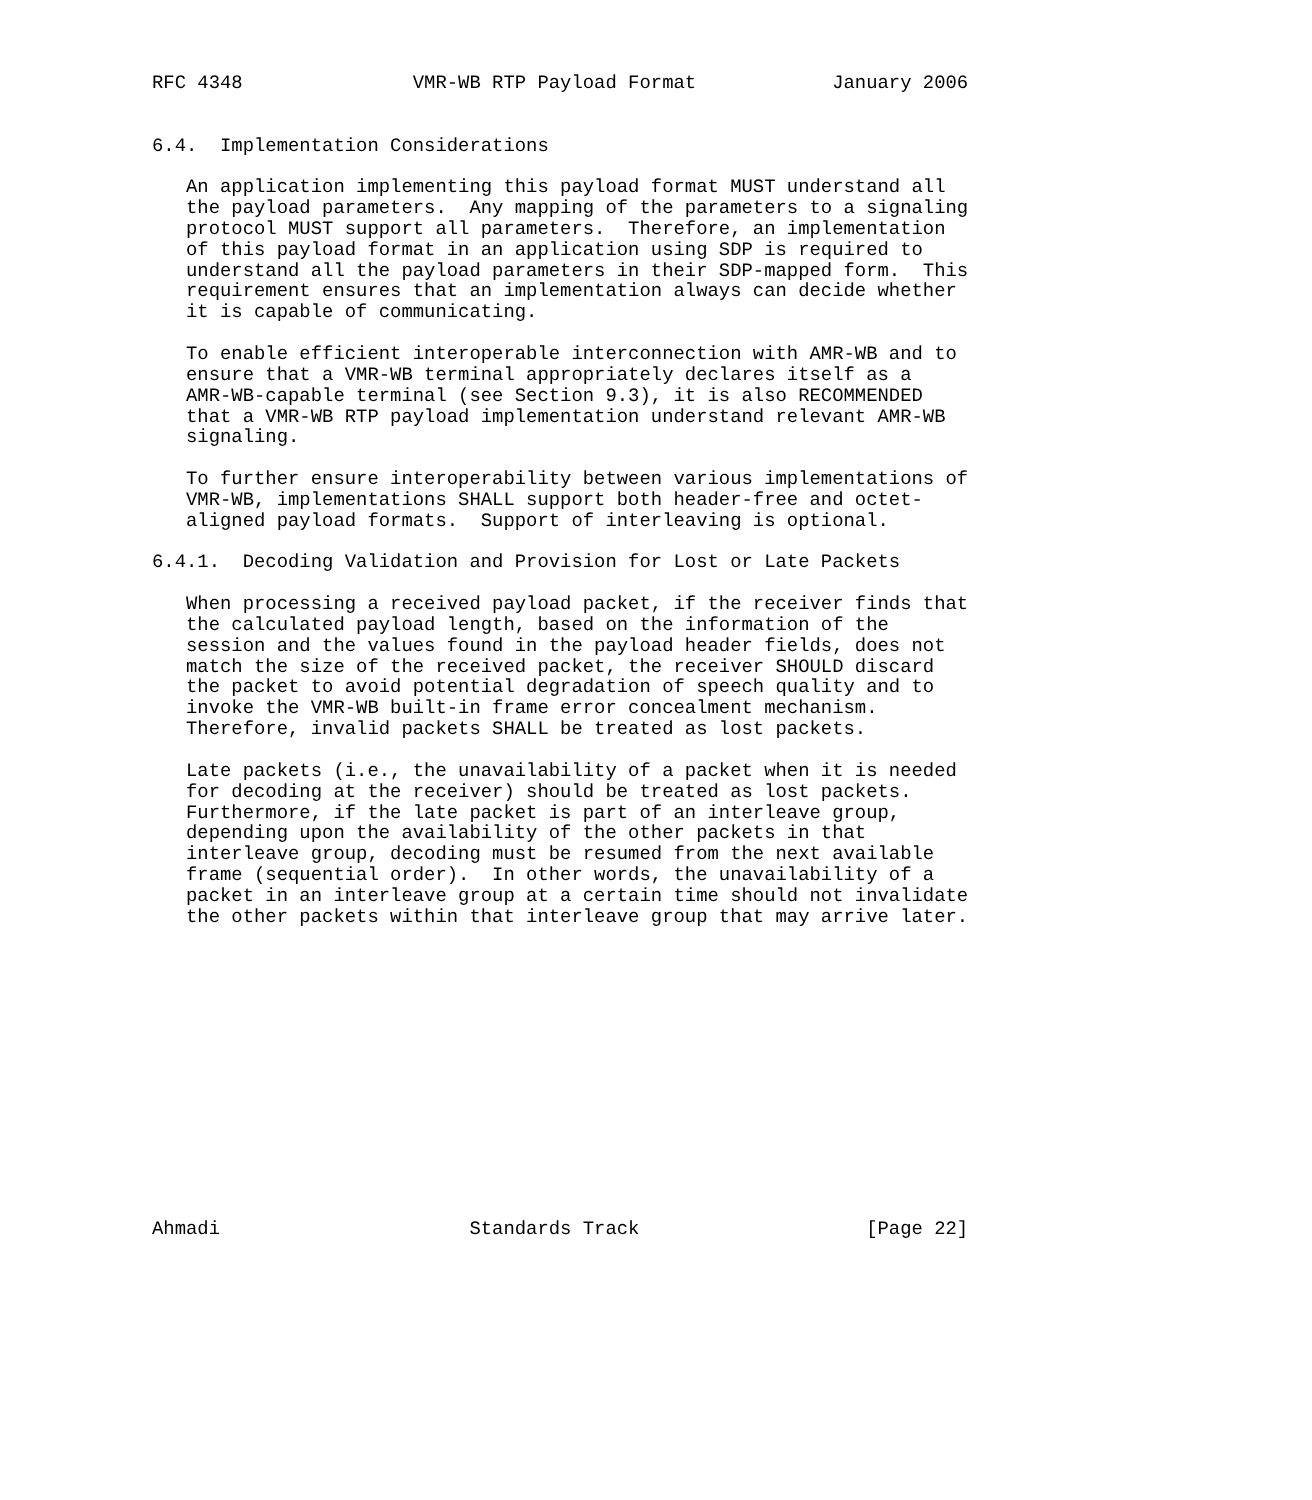RFC 4348               VMR-WB RTP Payload Format            January 2006


6.4.  Implementation Considerations

   An application implementing this payload format MUST understand all
   the payload parameters.  Any mapping of the parameters to a signaling
   protocol MUST support all parameters.  Therefore, an implementation
   of this payload format in an application using SDP is required to
   understand all the payload parameters in their SDP-mapped form.  This
   requirement ensures that an implementation always can decide whether
   it is capable of communicating.

   To enable efficient interoperable interconnection with AMR-WB and to
   ensure that a VMR-WB terminal appropriately declares itself as a
   AMR-WB-capable terminal (see Section 9.3), it is also RECOMMENDED
   that a VMR-WB RTP payload implementation understand relevant AMR-WB
   signaling.

   To further ensure interoperability between various implementations of
   VMR-WB, implementations SHALL support both header-free and octet-
   aligned payload formats.  Support of interleaving is optional.

6.4.1.  Decoding Validation and Provision for Lost or Late Packets

   When processing a received payload packet, if the receiver finds that
   the calculated payload length, based on the information of the
   session and the values found in the payload header fields, does not
   match the size of the received packet, the receiver SHOULD discard
   the packet to avoid potential degradation of speech quality and to
   invoke the VMR-WB built-in frame error concealment mechanism.
   Therefore, invalid packets SHALL be treated as lost packets.

   Late packets (i.e., the unavailability of a packet when it is needed
   for decoding at the receiver) should be treated as lost packets.
   Furthermore, if the late packet is part of an interleave group,
   depending upon the availability of the other packets in that
   interleave group, decoding must be resumed from the next available
   frame (sequential order).  In other words, the unavailability of a
   packet in an interleave group at a certain time should not invalidate
   the other packets within that interleave group that may arrive later.














Ahmadi                      Standards Track                    [Page 22]